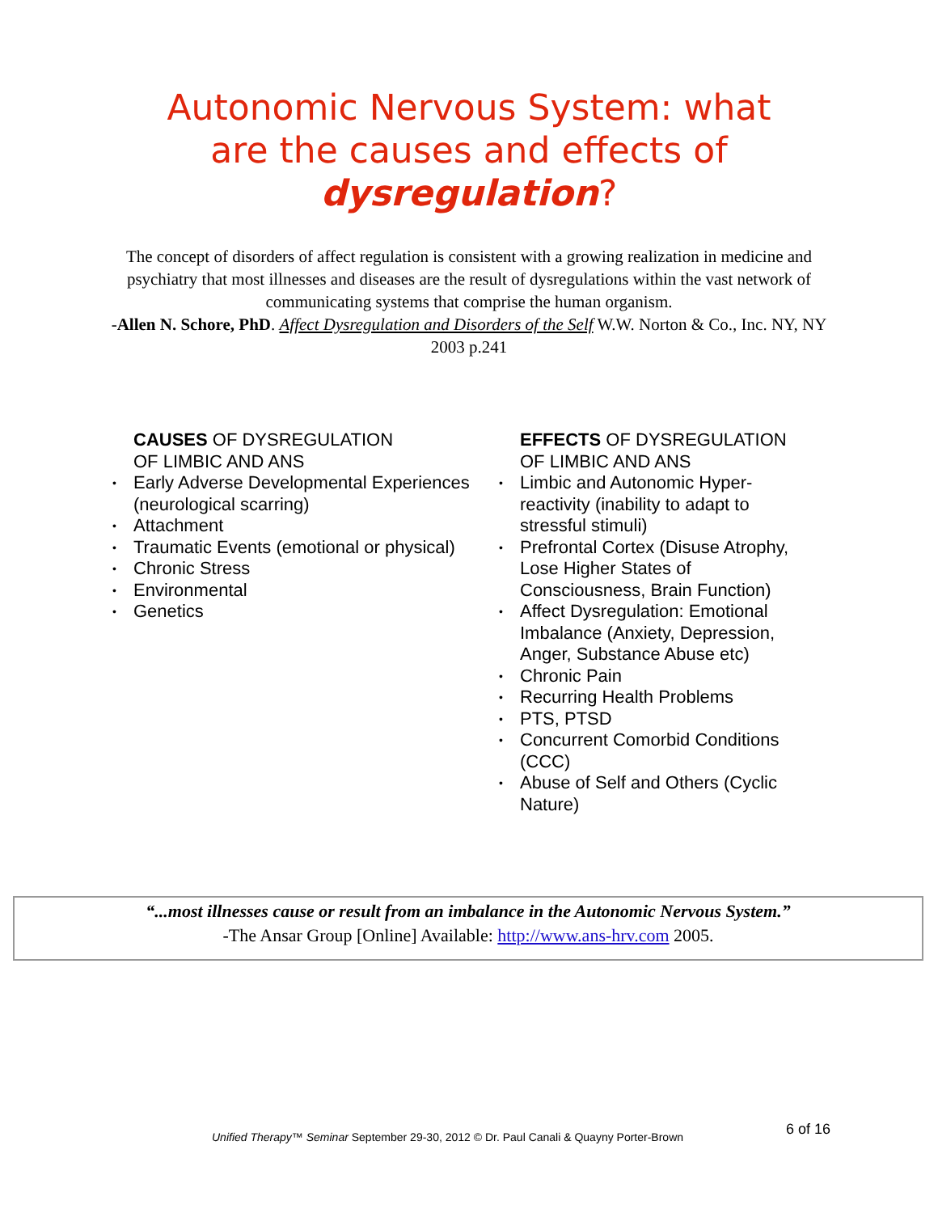Autonomic Nervous System: what
are the causes and effects of
dysregulation?
The concept of disorders of affect regulation is consistent with a growing realization in medicine and psychiatry that most illnesses and diseases are the result of dysregulations within the vast network of communicating systems that comprise the human organism.
-Allen N. Schore, PhD. Affect Dysregulation and Disorders of the Self W.W. Norton & Co., Inc. NY, NY 2003 p.241
CAUSES OF DYSREGULATION
OF LIMBIC AND ANS
• Early Adverse Developmental Experiences (neurological scarring)
• Attachment
• Traumatic Events (emotional or physical)
• Chronic Stress
• Environmental
• Genetics
EFFECTS OF DYSREGULATION
OF LIMBIC AND ANS
• Limbic and Autonomic Hyper-reactivity (inability to adapt to stressful stimuli)
• Prefrontal Cortex (Disuse Atrophy, Lose Higher States of Consciousness, Brain Function)
• Affect Dysregulation: Emotional Imbalance (Anxiety, Depression, Anger, Substance Abuse etc)
• Chronic Pain
• Recurring Health Problems
• PTS, PTSD
• Concurrent Comorbid Conditions (CCC)
• Abuse of Self and Others (Cyclic Nature)
“...most illnesses cause or result from an imbalance in the Autonomic Nervous System.”
-The Ansar Group [Online] Available: http://www.ans-hrv.com 2005.
Unified Therapy™ Seminar September 29-30, 2012 © Dr. Paul Canali & Quayny Porter-Brown
6 of 16